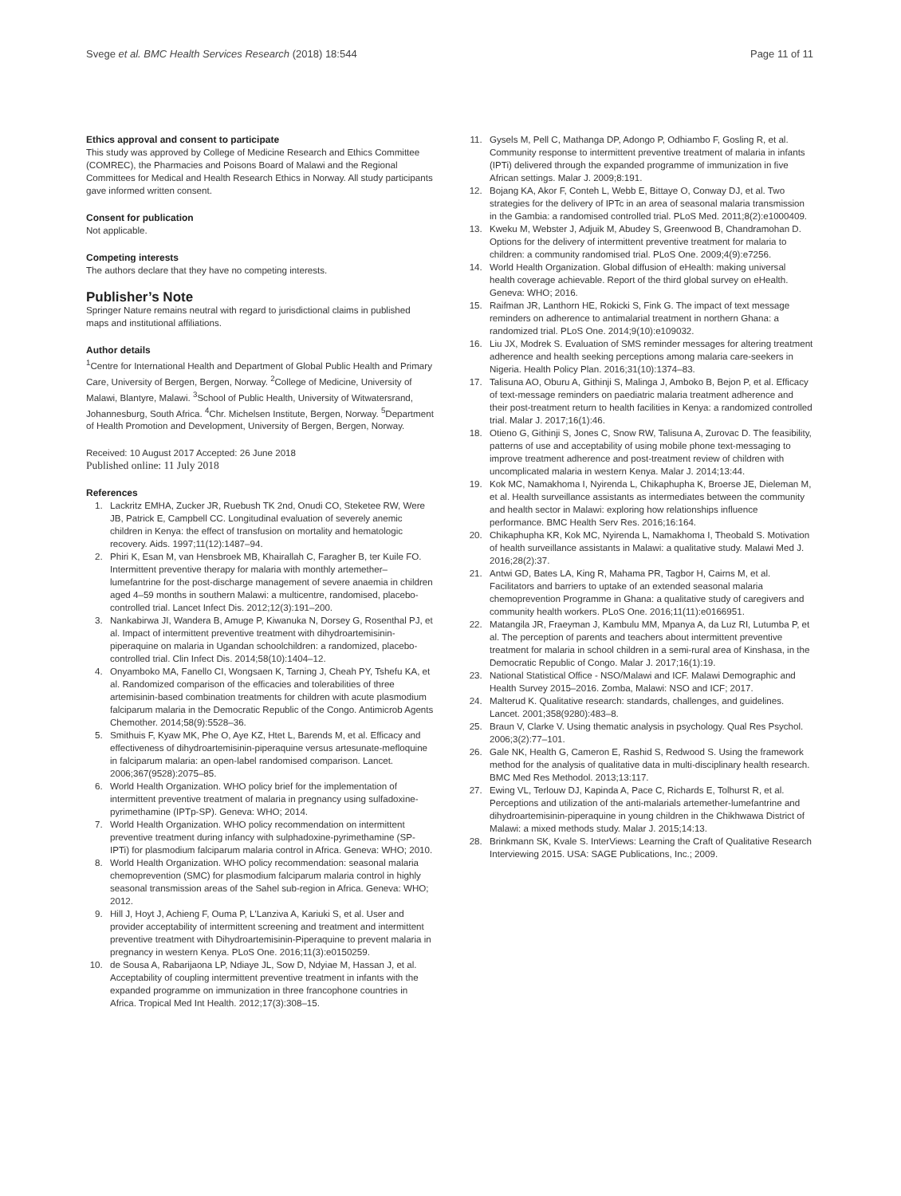Svege et al. BMC Health Services Research (2018) 18:544 Page 11 of 11
Ethics approval and consent to participate
This study was approved by College of Medicine Research and Ethics Committee (COMREC), the Pharmacies and Poisons Board of Malawi and the Regional Committees for Medical and Health Research Ethics in Norway. All study participants gave informed written consent.
Consent for publication
Not applicable.
Competing interests
The authors declare that they have no competing interests.
Publisher’s Note
Springer Nature remains neutral with regard to jurisdictional claims in published maps and institutional affiliations.
Author details
<sup>1</sup> Centre for International Health and Department of Global Public Health and Primary Care, University of Bergen, Bergen, Norway. <sup>2</sup>College of Medicine, University of Malawi, Blantyre, Malawi. <sup>3</sup>School of Public Health, University of Witwatersrand, Johannesburg, South Africa. <sup>4</sup>Chr. Michelsen Institute, Bergen, Norway. <sup>5</sup>Department of Health Promotion and Development, University of Bergen, Bergen, Norway.
Received: 10 August 2017 Accepted: 26 June 2018
Published online: 11 July 2018
References
1. Lackritz EMHA, Zucker JR, Ruebush TK 2nd, Onudi CO, Steketee RW, Were JB, Patrick E, Campbell CC. Longitudinal evaluation of severely anemic children in Kenya: the effect of transfusion on mortality and hematologic recovery. Aids. 1997;11(12):1487–94.
2. Phiri K, Esan M, van Hensbroek MB, Khairallah C, Faragher B, ter Kuile FO. Intermittent preventive therapy for malaria with monthly artemether–lumefantrine for the post-discharge management of severe anaemia in children aged 4–59 months in southern Malawi: a multicentre, randomised, placebo-controlled trial. Lancet Infect Dis. 2012;12(3):191–200.
3. Nankabirwa JI, Wandera B, Amuge P, Kiwanuka N, Dorsey G, Rosenthal PJ, et al. Impact of intermittent preventive treatment with dihydroartemisinin-piperaquine on malaria in Ugandan schoolchildren: a randomized, placebo-controlled trial. Clin Infect Dis. 2014;58(10):1404–12.
4. Onyamboko MA, Fanello CI, Wongsaen K, Tarning J, Cheah PY, Tshefu KA, et al. Randomized comparison of the efficacies and tolerabilities of three artemisinin-based combination treatments for children with acute plasmodium falciparum malaria in the Democratic Republic of the Congo. Antimicrob Agents Chemother. 2014;58(9):5528–36.
5. Smithuis F, Kyaw MK, Phe O, Aye KZ, Htet L, Barends M, et al. Efficacy and effectiveness of dihydroartemisinin-piperaquine versus artesunate-mefloquine in falciparum malaria: an open-label randomised comparison. Lancet. 2006;367(9528):2075–85.
6. World Health Organization. WHO policy brief for the implementation of intermittent preventive treatment of malaria in pregnancy using sulfadoxine-pyrimethamine (IPTp-SP). Geneva: WHO; 2014.
7. World Health Organization. WHO policy recommendation on intermittent preventive treatment during infancy with sulphadoxine-pyrimethamine (SP-IPTi) for plasmodium falciparum malaria control in Africa. Geneva: WHO; 2010.
8. World Health Organization. WHO policy recommendation: seasonal malaria chemoprevention (SMC) for plasmodium falciparum malaria control in highly seasonal transmission areas of the Sahel sub-region in Africa. Geneva: WHO; 2012.
9. Hill J, Hoyt J, Achieng F, Ouma P, L'Lanziva A, Kariuki S, et al. User and provider acceptability of intermittent screening and treatment and intermittent preventive treatment with Dihydroartemisinin-Piperaquine to prevent malaria in pregnancy in western Kenya. PLoS One. 2016;11(3):e0150259.
10. de Sousa A, Rabarijaona LP, Ndiaye JL, Sow D, Ndyiae M, Hassan J, et al. Acceptability of coupling intermittent preventive treatment in infants with the expanded programme on immunization in three francophone countries in Africa. Tropical Med Int Health. 2012;17(3):308–15.
11. Gysels M, Pell C, Mathanga DP, Adongo P, Odhiambo F, Gosling R, et al. Community response to intermittent preventive treatment of malaria in infants (IPTi) delivered through the expanded programme of immunization in five African settings. Malar J. 2009;8:191.
12. Bojang KA, Akor F, Conteh L, Webb E, Bittaye O, Conway DJ, et al. Two strategies for the delivery of IPTc in an area of seasonal malaria transmission in the Gambia: a randomised controlled trial. PLoS Med. 2011;8(2):e1000409.
13. Kweku M, Webster J, Adjuik M, Abudey S, Greenwood B, Chandramohan D. Options for the delivery of intermittent preventive treatment for malaria to children: a community randomised trial. PLoS One. 2009;4(9):e7256.
14. World Health Organization. Global diffusion of eHealth: making universal health coverage achievable. Report of the third global survey on eHealth. Geneva: WHO; 2016.
15. Raifman JR, Lanthorn HE, Rokicki S, Fink G. The impact of text message reminders on adherence to antimalarial treatment in northern Ghana: a randomized trial. PLoS One. 2014;9(10):e109032.
16. Liu JX, Modrek S. Evaluation of SMS reminder messages for altering treatment adherence and health seeking perceptions among malaria care-seekers in Nigeria. Health Policy Plan. 2016;31(10):1374–83.
17. Talisuna AO, Oburu A, Githinji S, Malinga J, Amboko B, Bejon P, et al. Efficacy of text-message reminders on paediatric malaria treatment adherence and their post-treatment return to health facilities in Kenya: a randomized controlled trial. Malar J. 2017;16(1):46.
18. Otieno G, Githinji S, Jones C, Snow RW, Talisuna A, Zurovac D. The feasibility, patterns of use and acceptability of using mobile phone text-messaging to improve treatment adherence and post-treatment review of children with uncomplicated malaria in western Kenya. Malar J. 2014;13:44.
19. Kok MC, Namakhoma I, Nyirenda L, Chikaphupha K, Broerse JE, Dieleman M, et al. Health surveillance assistants as intermediates between the community and health sector in Malawi: exploring how relationships influence performance. BMC Health Serv Res. 2016;16:164.
20. Chikaphupha KR, Kok MC, Nyirenda L, Namakhoma I, Theobald S. Motivation of health surveillance assistants in Malawi: a qualitative study. Malawi Med J. 2016;28(2):37.
21. Antwi GD, Bates LA, King R, Mahama PR, Tagbor H, Cairns M, et al. Facilitators and barriers to uptake of an extended seasonal malaria chemoprevention Programme in Ghana: a qualitative study of caregivers and community health workers. PLoS One. 2016;11(11):e0166951.
22. Matangila JR, Fraeyman J, Kambulu MM, Mpanya A, da Luz RI, Lutumba P, et al. The perception of parents and teachers about intermittent preventive treatment for malaria in school children in a semi-rural area of Kinshasa, in the Democratic Republic of Congo. Malar J. 2017;16(1):19.
23. National Statistical Office - NSO/Malawi and ICF. Malawi Demographic and Health Survey 2015–2016. Zomba, Malawi: NSO and ICF; 2017.
24. Malterud K. Qualitative research: standards, challenges, and guidelines. Lancet. 2001;358(9280):483–8.
25. Braun V, Clarke V. Using thematic analysis in psychology. Qual Res Psychol. 2006;3(2):77–101.
26. Gale NK, Health G, Cameron E, Rashid S, Redwood S. Using the framework method for the analysis of qualitative data in multi-disciplinary health research. BMC Med Res Methodol. 2013;13:117.
27. Ewing VL, Terlouw DJ, Kapinda A, Pace C, Richards E, Tolhurst R, et al. Perceptions and utilization of the anti-malarials artemether-lumefantrine and dihydroartemisinin-piperaquine in young children in the Chikhwawa District of Malawi: a mixed methods study. Malar J. 2015;14:13.
28. Brinkmann SK, Kvale S. InterViews: Learning the Craft of Qualitative Research Interviewing 2015. USA: SAGE Publications, Inc.; 2009.